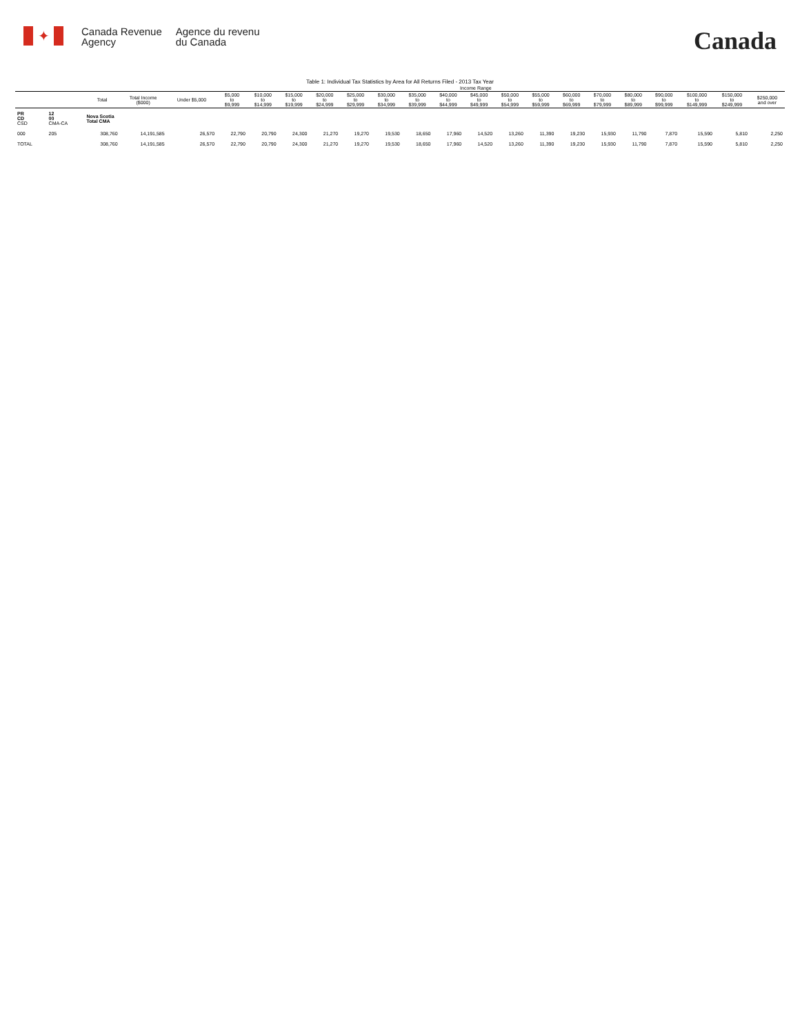✦
Canada Revenue
Agency
Agence du revenu
du Canada
Canada
Table 1: Individual Tax Statistics by Area for All Returns Filed - 2013 Tax Year
| | | | | Income Range | | | | | | | | | | | | | | | | | | |
| --- | --- | --- | --- | --- | --- | --- | --- | --- | --- | --- | --- | --- | --- | --- | --- | --- | --- | --- | --- | --- | --- | --- |
| | | Total | Total Income ($000) | Under $5,000 | $5,000 to $9,999 | $10,000 to $14,999 | $15,000 to $19,999 | $20,000 to $24,999 | $25,000 to $29,999 | $30,000 to $34,999 | $35,000 to $39,999 | $40,000 to $44,999 | $45,000 to $49,999 | $50,000 to $54,999 | $55,000 to $59,999 | $60,000 to $69,999 | $70,000 to $79,999 | $80,000 to $89,999 | $90,000 to $99,999 | $100,000 to $149,999 | $150,000 to $249,999 | $250,000 and over |
| PR CD CSD | 12 00 CMA-CA | Nova Scotia Total CMA | | | | | | | | | | | | | | | | | | | | |
| 000 | 205 | 308,760 | 14,191,585 | 26,570 | 22,790 | 20,790 | 24,300 | 21,270 | 19,270 | 19,530 | 18,650 | 17,960 | 14,520 | 13,260 | 11,390 | 19,230 | 15,930 | 11,790 | 7,870 | 15,590 | 5,810 | 2,250 |
| TOTAL | | 308,760 | 14,191,585 | 26,570 | 22,790 | 20,790 | 24,300 | 21,270 | 19,270 | 19,530 | 18,650 | 17,960 | 14,520 | 13,260 | 11,390 | 19,230 | 15,930 | 11,790 | 7,870 | 15,590 | 5,810 | 2,250 |